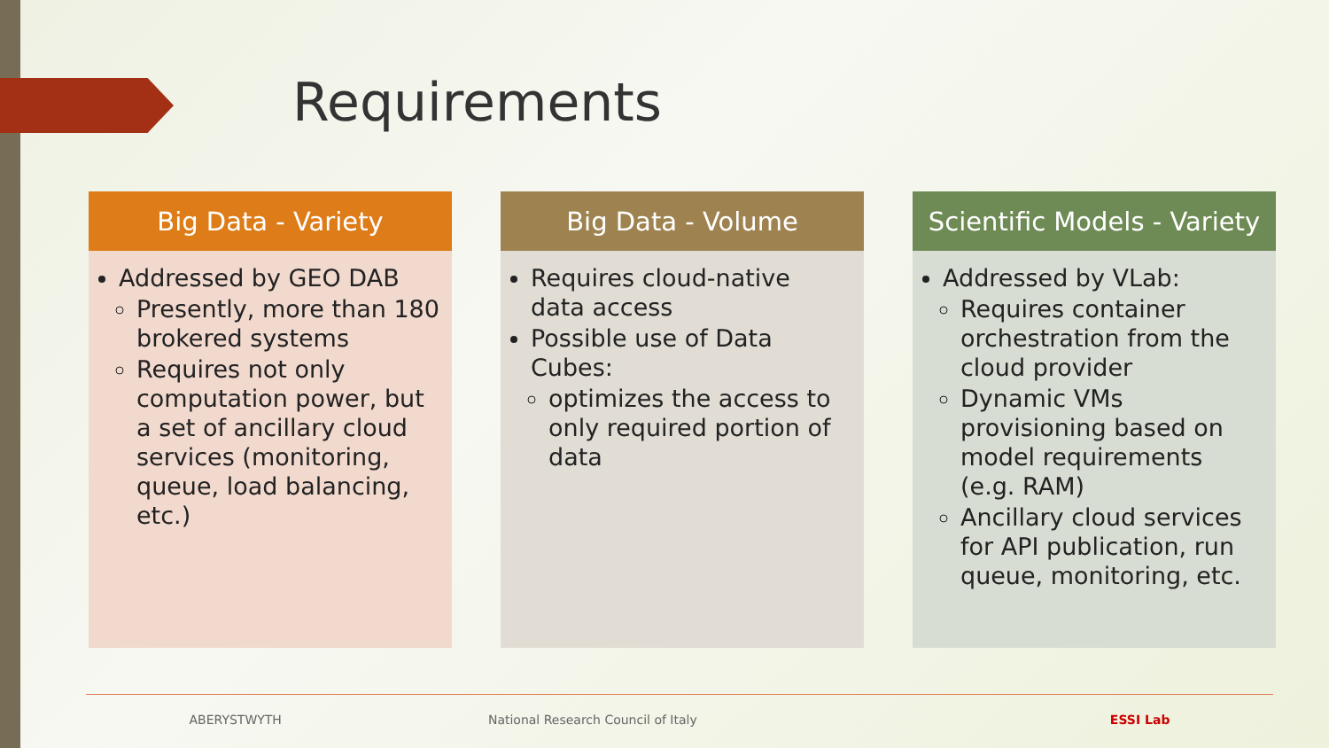Requirements
Big Data - Variety
Addressed by GEO DAB
Presently, more than 180 brokered systems
Requires not only computation power, but a set of ancillary cloud services (monitoring, queue, load balancing, etc.)
Big Data - Volume
Requires cloud-native data access
Possible use of Data Cubes:
optimizes the access to only required portion of data
Scientific Models - Variety
Addressed by VLab:
Requires container orchestration from the cloud provider
Dynamic VMs provisioning based on model requirements (e.g. RAM)
Ancillary cloud services for API publication, run queue, monitoring, etc.
ABERYSTWYTH National Research Council of Italy ESSI Lab